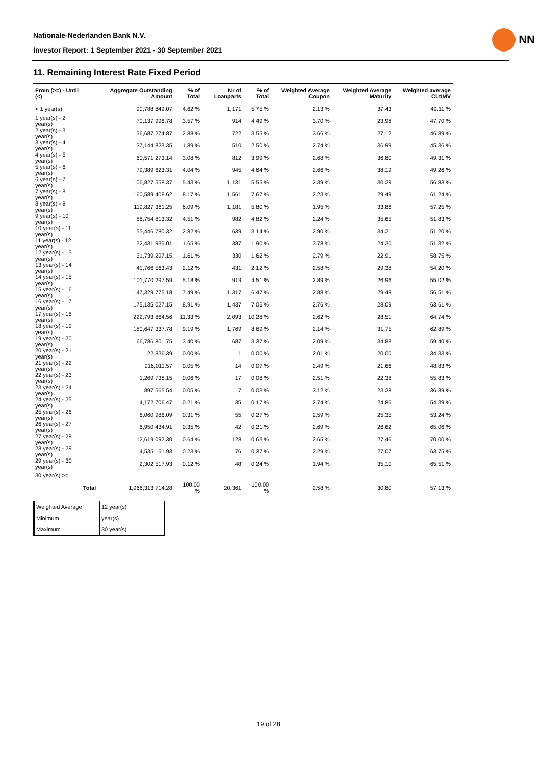Nationale-Nederlanden Bank N.V.
Investor Report: 1 September 2021 - 30 September 2021
NN
11. Remaining Interest Rate Fixed Period
| From (>=) - Until (<) | | Aggregate Outstanding Amount | % of Total | Nr of Loanparts | % of Total | Weighted Average Coupon | Weighted Average Maturity | Weighted average CLtIMV |
| --- | --- | --- | --- | --- | --- | --- | --- | --- |
| < 1 year(s) | | 90,788,849.07 | 4.62 % | 1,171 | 5.75 % | 2.13 % | 37.43 | 49.11 % |
| 1 year(s) - 2 year(s) | | 70,137,996.78 | 3.57 % | 914 | 4.49 % | 3.70 % | 23.98 | 47.70 % |
| 2 year(s) - 3 year(s) | | 56,687,274.87 | 2.88 % | 722 | 3.55 % | 3.66 % | 27.12 | 46.89 % |
| 3 year(s) - 4 year(s) | | 37,144,823.35 | 1.89 % | 510 | 2.50 % | 2.74 % | 36.99 | 45.36 % |
| 4 year(s) - 5 year(s) | | 60,571,273.14 | 3.08 % | 812 | 3.99 % | 2.68 % | 36.80 | 49.31 % |
| 5 year(s) - 6 year(s) | | 79,389,623.31 | 4.04 % | 945 | 4.64 % | 2.66 % | 38.19 | 49.26 % |
| 6 year(s) - 7 year(s) | | 106,827,558.37 | 5.43 % | 1,131 | 5.55 % | 2.39 % | 30.29 | 56.83 % |
| 7 year(s) - 8 year(s) | | 160,589,408.62 | 8.17 % | 1,561 | 7.67 % | 2.23 % | 29.49 | 61.24 % |
| 8 year(s) - 9 year(s) | | 119,827,361.25 | 6.09 % | 1,181 | 5.80 % | 1.95 % | 33.86 | 57.25 % |
| 9 year(s) - 10 year(s) | | 88,754,813.32 | 4.51 % | 982 | 4.82 % | 2.24 % | 35.65 | 51.83 % |
| 10 year(s) - 11 year(s) | | 55,446,780.32 | 2.82 % | 639 | 3.14 % | 2.90 % | 34.21 | 51.20 % |
| 11 year(s) - 12 year(s) | | 32,431,936.01 | 1.65 % | 387 | 1.90 % | 3.78 % | 24.30 | 51.32 % |
| 12 year(s) - 13 year(s) | | 31,739,297.15 | 1.61 % | 330 | 1.62 % | 2.79 % | 22.91 | 58.75 % |
| 13 year(s) - 14 year(s) | | 41,766,563.43 | 2.12 % | 431 | 2.12 % | 2.58 % | 29.38 | 54.20 % |
| 14 year(s) - 15 year(s) | | 101,770,297.59 | 5.18 % | 919 | 4.51 % | 2.89 % | 26.96 | 55.02 % |
| 15 year(s) - 16 year(s) | | 147,329,775.18 | 7.49 % | 1,317 | 6.47 % | 2.88 % | 29.48 | 56.51 % |
| 16 year(s) - 17 year(s) | | 175,135,027.15 | 8.91 % | 1,437 | 7.06 % | 2.76 % | 28.09 | 63.61 % |
| 17 year(s) - 18 year(s) | | 222,793,864.56 | 11.33 % | 2,093 | 10.28 % | 2.62 % | 28.51 | 64.74 % |
| 18 year(s) - 19 year(s) | | 180,647,337.78 | 9.19 % | 1,769 | 8.69 % | 2.14 % | 31.75 | 62.89 % |
| 19 year(s) - 20 year(s) | | 66,786,801.75 | 3.40 % | 687 | 3.37 % | 2.09 % | 34.88 | 59.40 % |
| 20 year(s) - 21 year(s) | | 22,836.39 | 0.00 % | 1 | 0.00 % | 2.01 % | 20.00 | 34.33 % |
| 21 year(s) - 22 year(s) | | 916,011.57 | 0.05 % | 14 | 0.07 % | 2.49 % | 21.66 | 48.83 % |
| 22 year(s) - 23 year(s) | | 1,269,738.15 | 0.06 % | 17 | 0.08 % | 2.51 % | 22.38 | 55.83 % |
| 23 year(s) - 24 year(s) | | 897,565.54 | 0.05 % | 7 | 0.03 % | 3.12 % | 23.28 | 36.89 % |
| 24 year(s) - 25 year(s) | | 4,172,706.47 | 0.21 % | 35 | 0.17 % | 2.74 % | 24.86 | 54.39 % |
| 25 year(s) - 26 year(s) | | 6,060,986.09 | 0.31 % | 55 | 0.27 % | 2.59 % | 25.35 | 53.24 % |
| 26 year(s) - 27 year(s) | | 6,950,434.91 | 0.35 % | 42 | 0.21 % | 2.69 % | 26.62 | 65.06 % |
| 27 year(s) - 28 year(s) | | 12,619,092.30 | 0.64 % | 128 | 0.63 % | 2.65 % | 27.46 | 70.00 % |
| 28 year(s) - 29 year(s) | | 4,535,161.93 | 0.23 % | 76 | 0.37 % | 2.29 % | 27.07 | 63.75 % |
| 29 year(s) - 30 year(s) | | 2,302,517.93 | 0.12 % | 48 | 0.24 % | 1.94 % | 35.10 | 65.51 % |
| 30 year(s) >= | | | | | | | | |
| | Total | 1,966,313,714.28 | 100.00 % | 20,361 | 100.00 % | 2.58 % | 30.80 | 57.13 % |
| Weighted Average | 12 year(s) |
| Minimum | year(s) |
| Maximum | 30 year(s) |
19 of 28